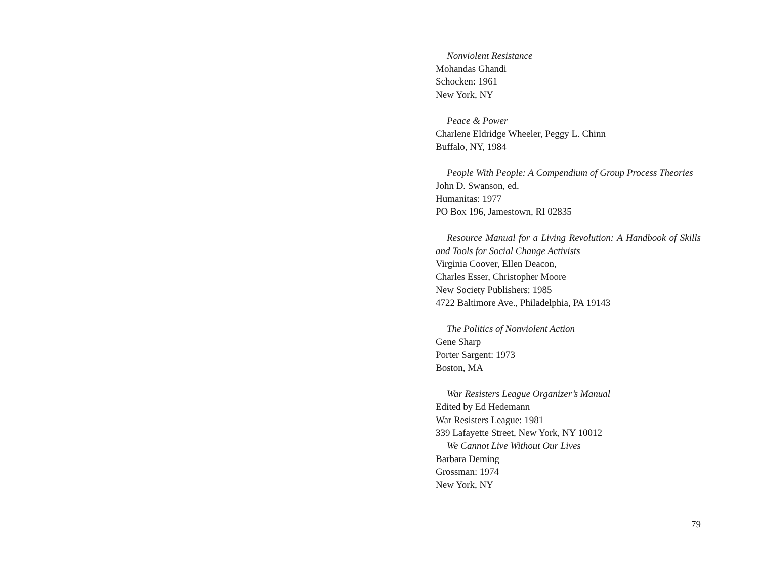Nonviolent Resistance
Mohandas Ghandi
Schocken: 1961
New York, NY
Peace & Power
Charlene Eldridge Wheeler, Peggy L. Chinn
Buffalo, NY, 1984
People With People: A Compendium of Group Process Theories
John D. Swanson, ed.
Humanitas: 1977
PO Box 196, Jamestown, RI 02835
Resource Manual for a Living Revolution: A Handbook of Skills and Tools for Social Change Activists
Virginia Coover, Ellen Deacon,
Charles Esser, Christopher Moore
New Society Publishers: 1985
4722 Baltimore Ave., Philadelphia, PA 19143
The Politics of Nonviolent Action
Gene Sharp
Porter Sargent: 1973
Boston, MA
War Resisters League Organizer’s Manual
Edited by Ed Hedemann
War Resisters League: 1981
339 Lafayette Street, New York, NY 10012
We Cannot Live Without Our Lives
Barbara Deming
Grossman: 1974
New York, NY
79